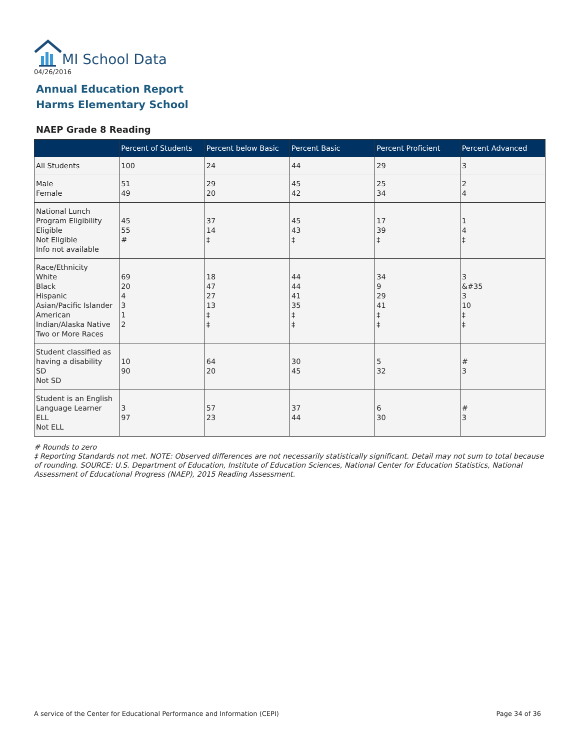MI School Data
04/26/2016
Annual Education Report
Harms Elementary School
NAEP Grade 8 Reading
| | Percent of Students | Percent below Basic | Percent Basic | Percent Proficient | Percent Advanced |
| --- | --- | --- | --- | --- | --- |
| All Students | 100 | 24 | 44 | 29 | 3 |
| Male Female | 51 49 | 29 20 | 45 42 | 25 34 | 2 4 |
| National Lunch Program Eligibility Eligible Not Eligible Info not available | 45 55 # | 37 14 ‡ | 45 43 ‡ | 17 39 ‡ | 1 4 ‡ |
| Race/Ethnicity White Black Hispanic Asian/Pacific Islander American Indian/Alaska Native Two or More Races | 69 20 4 3 1 2 | 18 47 27 13 ‡ ‡ | 44 44 41 35 ‡ ‡ | 34 9 29 41 ‡ ‡ | 3 &#35 3 10 ‡ ‡ |
| Student classified as having a disability SD Not SD | 10 90 | 64 20 | 30 45 | 5 32 | # 3 |
| Student is an English Language Learner ELL Not ELL | 3 97 | 57 23 | 37 44 | 6 30 | # 3 |
# Rounds to zero
‡ Reporting Standards not met. NOTE: Observed differences are not necessarily statistically significant. Detail may not sum to total because of rounding. SOURCE: U.S. Department of Education, Institute of Education Sciences, National Center for Education Statistics, National Assessment of Educational Progress (NAEP), 2015 Reading Assessment.
A service of the Center for Educational Performance and Information (CEPI)
Page 34 of 36